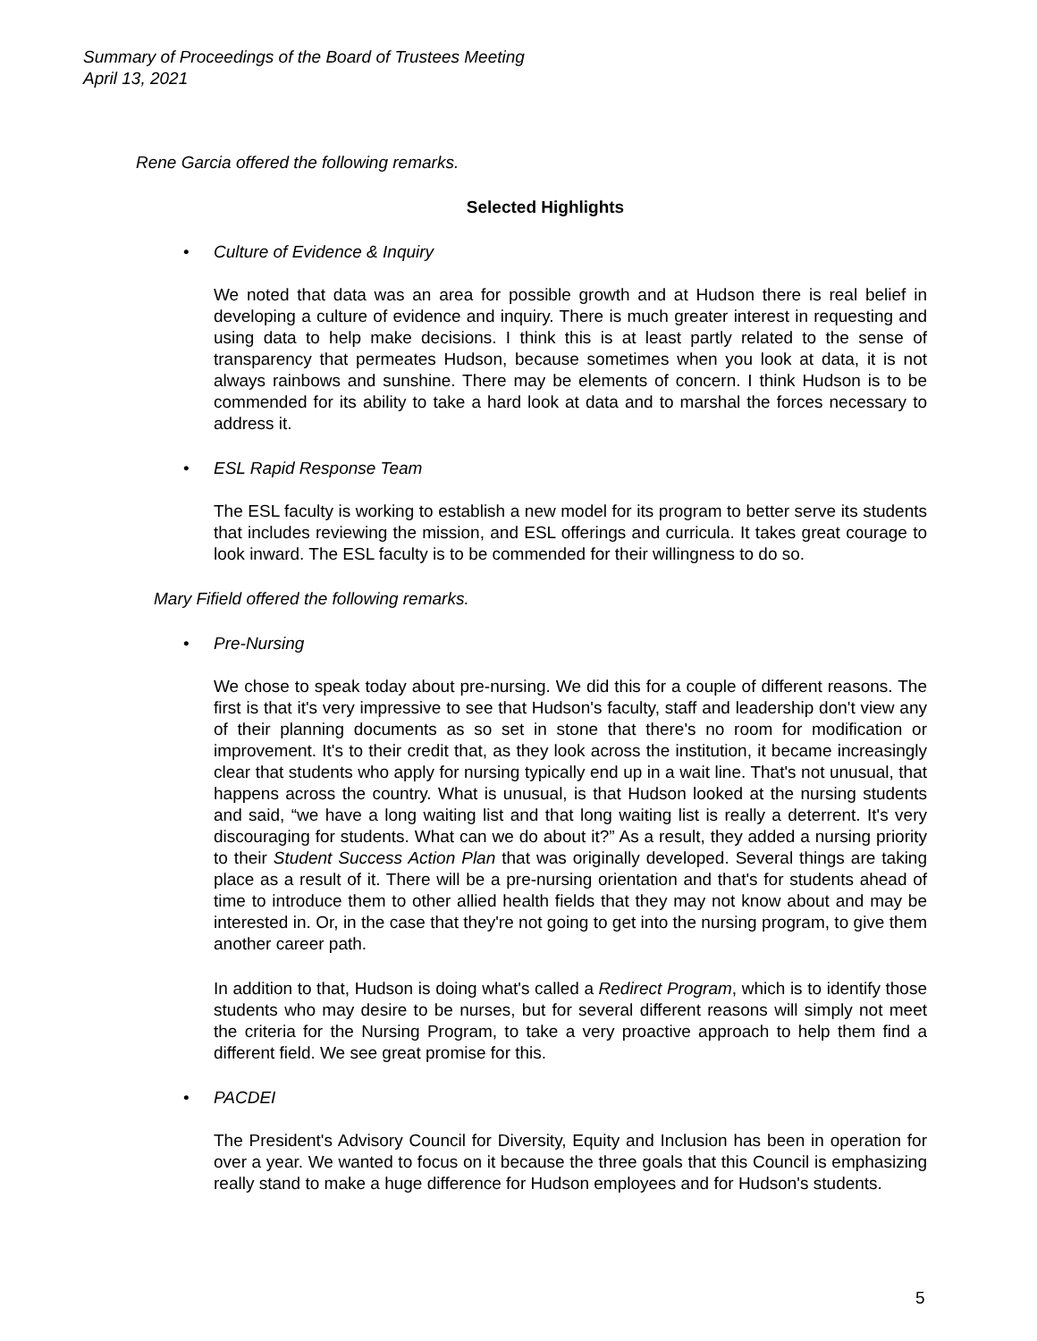Summary of Proceedings of the Board of Trustees Meeting
April 13, 2021
Rene Garcia offered the following remarks.
Selected Highlights
• Culture of Evidence & Inquiry
We noted that data was an area for possible growth and at Hudson there is real belief in developing a culture of evidence and inquiry. There is much greater interest in requesting and using data to help make decisions. I think this is at least partly related to the sense of transparency that permeates Hudson, because sometimes when you look at data, it is not always rainbows and sunshine. There may be elements of concern. I think Hudson is to be commended for its ability to take a hard look at data and to marshal the forces necessary to address it.
• ESL Rapid Response Team
The ESL faculty is working to establish a new model for its program to better serve its students that includes reviewing the mission, and ESL offerings and curricula. It takes great courage to look inward. The ESL faculty is to be commended for their willingness to do so.
Mary Fifield offered the following remarks.
• Pre-Nursing
We chose to speak today about pre-nursing. We did this for a couple of different reasons. The first is that it's very impressive to see that Hudson's faculty, staff and leadership don't view any of their planning documents as so set in stone that there's no room for modification or improvement. It's to their credit that, as they look across the institution, it became increasingly clear that students who apply for nursing typically end up in a wait line. That's not unusual, that happens across the country. What is unusual, is that Hudson looked at the nursing students and said, “we have a long waiting list and that long waiting list is really a deterrent. It's very discouraging for students. What can we do about it?” As a result, they added a nursing priority to their Student Success Action Plan that was originally developed. Several things are taking place as a result of it. There will be a pre-nursing orientation and that's for students ahead of time to introduce them to other allied health fields that they may not know about and may be interested in. Or, in the case that they're not going to get into the nursing program, to give them another career path.
In addition to that, Hudson is doing what's called a Redirect Program, which is to identify those students who may desire to be nurses, but for several different reasons will simply not meet the criteria for the Nursing Program, to take a very proactive approach to help them find a different field. We see great promise for this.
• PACDEI
The President's Advisory Council for Diversity, Equity and Inclusion has been in operation for over a year. We wanted to focus on it because the three goals that this Council is emphasizing really stand to make a huge difference for Hudson employees and for Hudson's students.
5